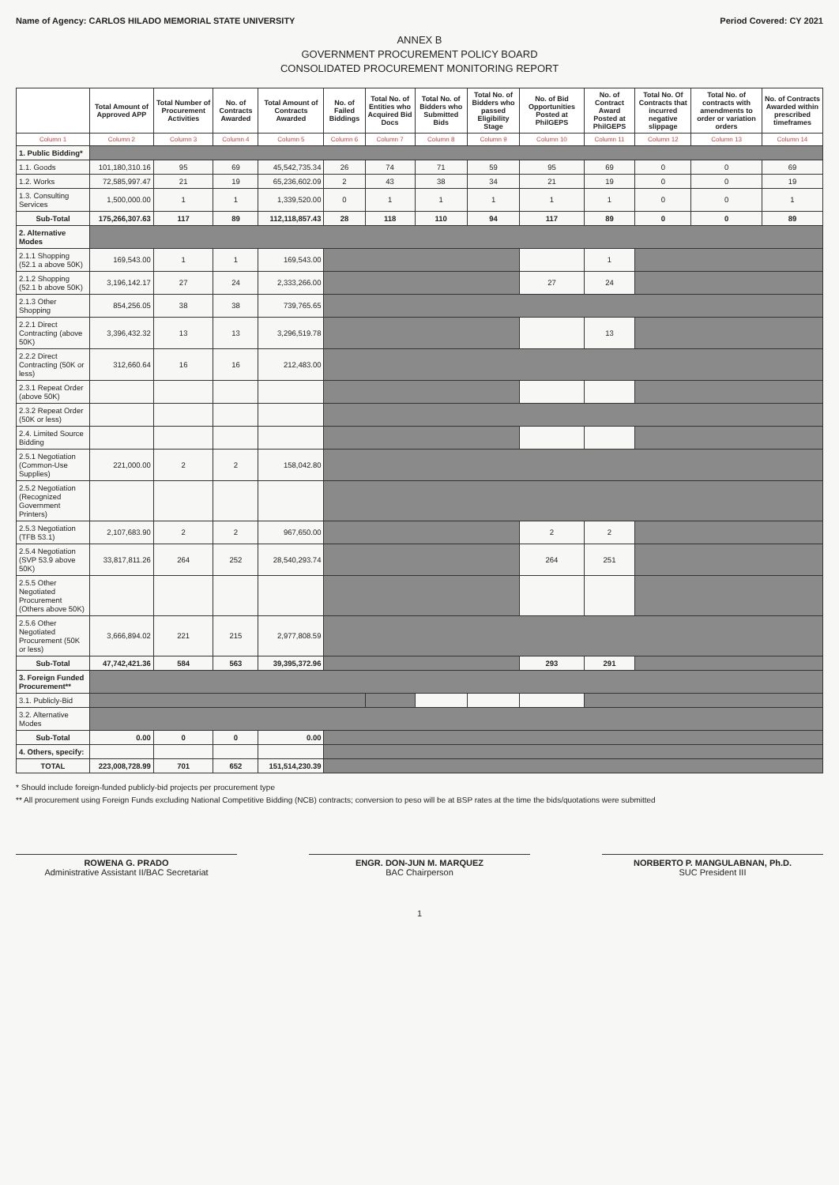Name of Agency: CARLOS HILADO MEMORIAL STATE UNIVERSITY Period Covered: CY 2021
ANNEX B
GOVERNMENT PROCUREMENT POLICY BOARD
CONSOLIDATED PROCUREMENT MONITORING REPORT
| | Total Amount of Approved APP | Total Number of Procurement Activities | No. of Contracts Awarded | Total Amount of Contracts Awarded | No. of Failed Biddings | Total No. of Entities who Acquired Bid Docs | Total No. of Bidders who Submitted Bids | Total No. of Bidders who passed Eligibility Stage | No. of Bid Opportunities Posted at PhilGEPS | No. of Contract Award Posted at PhilGEPS | Total No. Of Contracts that incurred negative slippage | Total No. of contracts with amendments to order or variation orders | No. of Contracts Awarded within prescribed timeframes |
| --- | --- | --- | --- | --- | --- | --- | --- | --- | --- | --- | --- | --- | --- |
| Column 1 | Column 2 | Column 3 | Column 4 | Column 5 | Column 6 | Column 7 | Column 8 | Column 9 | Column 10 | Column 11 | Column 12 | Column 13 | Column 14 |
| 1. Public Bidding* | | | | | | | | | | | | | |
| 1.1. Goods | 101,180,310.16 | 95 | 69 | 45,542,735.34 | 26 | 74 | 71 | 59 | 95 | 69 | 0 | 0 | 69 |
| 1.2. Works | 72,585,997.47 | 21 | 19 | 65,236,602.09 | 2 | 43 | 38 | 34 | 21 | 19 | 0 | 0 | 19 |
| 1.3. Consulting Services | 1,500,000.00 | 1 | 1 | 1,339,520.00 | 0 | 1 | 1 | 1 | 1 | 1 | 0 | 0 | 1 |
| Sub-Total | 175,266,307.63 | 117 | 89 | 112,118,857.43 | 28 | 118 | 110 | 94 | 117 | 89 | 0 | 0 | 89 |
| 2. Alternative Modes | | | | | | | | | | | | | |
| 2.1.1 Shopping (52.1 a above 50K) | 169,543.00 | 1 | 1 | 169,543.00 | | | | | | 1 | | | |
| 2.1.2 Shopping (52.1 b above 50K) | 3,196,142.17 | 27 | 24 | 2,333,266.00 | | | | | 27 | 24 | | | |
| 2.1.3 Other Shopping | 854,256.05 | 38 | 38 | 739,765.65 | | | | | | | | | |
| 2.2.1 Direct Contracting (above 50K) | 3,396,432.32 | 13 | 13 | 3,296,519.78 | | | | | | 13 | | | |
| 2.2.2 Direct Contracting (50K or less) | 312,660.64 | 16 | 16 | 212,483.00 | | | | | | | | | |
| 2.3.1 Repeat Order (above 50K) | | | | | | | | | | | | | |
| 2.3.2 Repeat Order (50K or less) | | | | | | | | | | | | | |
| 2.4. Limited Source Bidding | | | | | | | | | | | | | |
| 2.5.1 Negotiation (Common-Use Supplies) | 221,000.00 | 2 | 2 | 158,042.80 | | | | | | | | | |
| 2.5.2 Negotiation (Recognized Government Printers) | | | | | | | | | | | | | |
| 2.5.3 Negotiation (TFB 53.1) | 2,107,683.90 | 2 | 2 | 967,650.00 | | | | | 2 | 2 | | | |
| 2.5.4 Negotiation (SVP 53.9 above 50K) | 33,817,811.26 | 264 | 252 | 28,540,293.74 | | | | | 264 | 251 | | | |
| 2.5.5 Other Negotiated Procurement (Others above 50K) | | | | | | | | | | | | | |
| 2.5.6 Other Negotiated Procurement (50K or less) | 3,666,894.02 | 221 | 215 | 2,977,808.59 | | | | | | | | | |
| Sub-Total | 47,742,421.36 | 584 | 563 | 39,395,372.96 | | | | | 293 | 291 | | | |
| 3. Foreign Funded Procurement** | | | | | | | | | | | | | |
| 3.1. Publicly-Bid | | | | | | | | | | | | | |
| 3.2. Alternative Modes | | | | | | | | | | | | | |
| Sub-Total | 0.00 | 0 | 0 | 0.00 | | | | | | | | | |
| 4. Others, specify: | | | | | | | | | | | | | |
| TOTAL | 223,008,728.99 | 701 | 652 | 151,514,230.39 | | | | | | | | | |
* Should include foreign-funded publicly-bid projects per procurement type
** All procurement using Foreign Funds excluding National Competitive Bidding (NCB) contracts; conversion to peso will be at BSP rates at the time the bids/quotations were submitted
ROWENA G. PRADO
Administrative Assistant II/BAC Secretariat
ENGR. DON-JUN M. MARQUEZ
BAC Chairperson
NORBERTO P. MANGULABNAN, Ph.D.
SUC President III
1